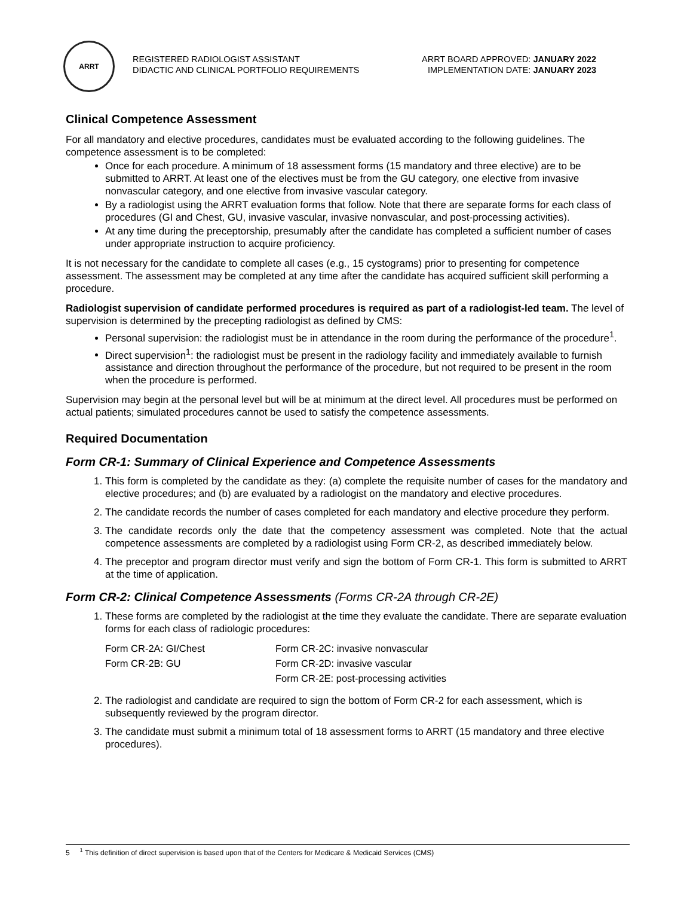ARRT
REGISTERED RADIOLOGIST ASSISTANT
DIDACTIC AND CLINICAL PORTFOLIO REQUIREMENTS
ARRT BOARD APPROVED: JANUARY 2022
IMPLEMENTATION DATE: JANUARY 2023
Clinical Competence Assessment
For all mandatory and elective procedures, candidates must be evaluated according to the following guidelines. The competence assessment is to be completed:
Once for each procedure. A minimum of 18 assessment forms (15 mandatory and three elective) are to be submitted to ARRT. At least one of the electives must be from the GU category, one elective from invasive nonvascular category, and one elective from invasive vascular category.
By a radiologist using the ARRT evaluation forms that follow. Note that there are separate forms for each class of procedures (GI and Chest, GU, invasive vascular, invasive nonvascular, and post-processing activities).
At any time during the preceptorship, presumably after the candidate has completed a sufficient number of cases under appropriate instruction to acquire proficiency.
It is not necessary for the candidate to complete all cases (e.g., 15 cystograms) prior to presenting for competence assessment. The assessment may be completed at any time after the candidate has acquired sufficient skill performing a procedure.
Radiologist supervision of candidate performed procedures is required as part of a radiologist-led team. The level of supervision is determined by the precepting radiologist as defined by CMS:
Personal supervision: the radiologist must be in attendance in the room during the performance of the procedure<sup>1</sup>.
Direct supervision<sup>1</sup>: the radiologist must be present in the radiology facility and immediately available to furnish assistance and direction throughout the performance of the procedure, but not required to be present in the room when the procedure is performed.
Supervision may begin at the personal level but will be at minimum at the direct level. All procedures must be performed on actual patients; simulated procedures cannot be used to satisfy the competence assessments.
Required Documentation
Form CR-1: Summary of Clinical Experience and Competence Assessments
1. This form is completed by the candidate as they: (a) complete the requisite number of cases for the mandatory and elective procedures; and (b) are evaluated by a radiologist on the mandatory and elective procedures.
2. The candidate records the number of cases completed for each mandatory and elective procedure they perform.
3. The candidate records only the date that the competency assessment was completed. Note that the actual competence assessments are completed by a radiologist using Form CR-2, as described immediately below.
4. The preceptor and program director must verify and sign the bottom of Form CR-1. This form is submitted to ARRT at the time of application.
Form CR-2: Clinical Competence Assessments (Forms CR-2A through CR-2E)
1. These forms are completed by the radiologist at the time they evaluate the candidate. There are separate evaluation forms for each class of radiologic procedures:
Form CR-2A: GI/Chest
Form CR-2C: invasive nonvascular
Form CR-2B: GU
Form CR-2D: invasive vascular
Form CR-2E: post-processing activities
2. The radiologist and candidate are required to sign the bottom of Form CR-2 for each assessment, which is subsequently reviewed by the program director.
3. The candidate must submit a minimum total of 18 assessment forms to ARRT (15 mandatory and three elective procedures).
5 <sup>1</sup> This definition of direct supervision is based upon that of the Centers for Medicare & Medicaid Services (CMS)